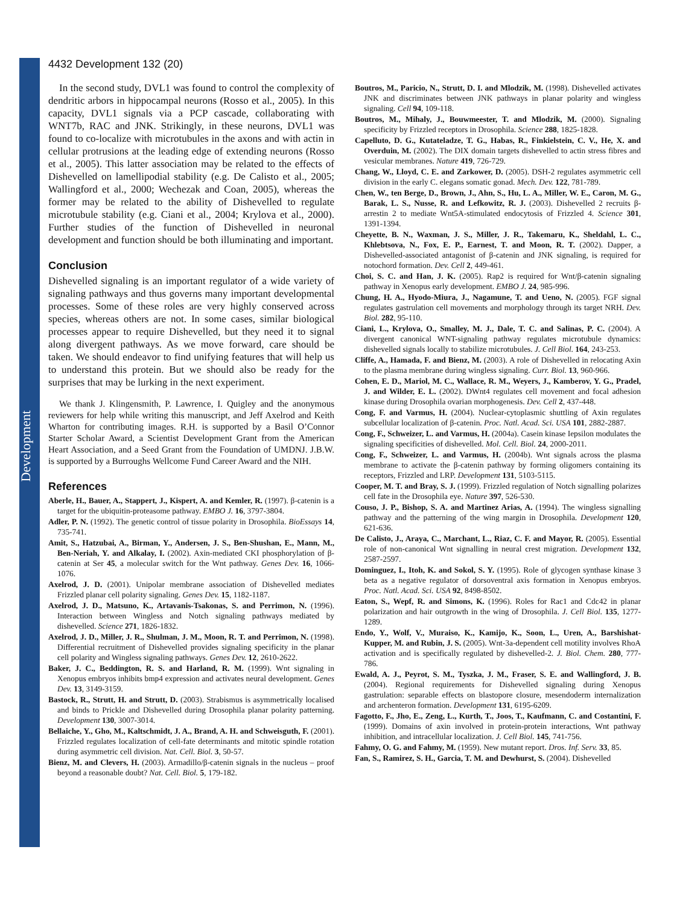Development
4432 Development 132 (20)
In the second study, DVL1 was found to control the complexity of dendritic arbors in hippocampal neurons (Rosso et al., 2005). In this capacity, DVL1 signals via a PCP cascade, collaborating with WNT7b, RAC and JNK. Strikingly, in these neurons, DVL1 was found to co-localize with microtubules in the axons and with actin in cellular protrusions at the leading edge of extending neurons (Rosso et al., 2005). This latter association may be related to the effects of Dishevelled on lamellipodial stability (e.g. De Calisto et al., 2005; Wallingford et al., 2000; Wechezak and Coan, 2005), whereas the former may be related to the ability of Dishevelled to regulate microtubule stability (e.g. Ciani et al., 2004; Krylova et al., 2000). Further studies of the function of Dishevelled in neuronal development and function should be both illuminating and important.
Conclusion
Dishevelled signaling is an important regulator of a wide variety of signaling pathways and thus governs many important developmental processes. Some of these roles are very highly conserved across species, whereas others are not. In some cases, similar biological processes appear to require Dishevelled, but they need it to signal along divergent pathways. As we move forward, care should be taken. We should endeavor to find unifying features that will help us to understand this protein. But we should also be ready for the surprises that may be lurking in the next experiment.
We thank J. Klingensmith, P. Lawrence, I. Quigley and the anonymous reviewers for help while writing this manuscript, and Jeff Axelrod and Keith Wharton for contributing images. R.H. is supported by a Basil O’Connor Starter Scholar Award, a Scientist Development Grant from the American Heart Association, and a Seed Grant from the Foundation of UMDNJ. J.B.W. is supported by a Burroughs Wellcome Fund Career Award and the NIH.
References
Aberle, H., Bauer, A., Stappert, J., Kispert, A. and Kemler, R. (1997). β-catenin is a target for the ubiquitin-proteasome pathway. EMBO J. 16, 3797-3804.
Adler, P. N. (1992). The genetic control of tissue polarity in Drosophila. BioEssays 14, 735-741.
Amit, S., Hatzubai, A., Birman, Y., Andersen, J. S., Ben-Shushan, E., Mann, M., Ben-Neriah, Y. and Alkalay, I. (2002). Axin-mediated CKI phosphorylation of β-catenin at Ser 45, a molecular switch for the Wnt pathway. Genes Dev. 16, 1066-1076.
Axelrod, J. D. (2001). Unipolar membrane association of Dishevelled mediates Frizzled planar cell polarity signaling. Genes Dev. 15, 1182-1187.
Axelrod, J. D., Matsuno, K., Artavanis-Tsakonas, S. and Perrimon, N. (1996). Interaction between Wingless and Notch signaling pathways mediated by dishevelled. Science 271, 1826-1832.
Axelrod, J. D., Miller, J. R., Shulman, J. M., Moon, R. T. and Perrimon, N. (1998). Differential recruitment of Dishevelled provides signaling specificity in the planar cell polarity and Wingless signaling pathways. Genes Dev. 12, 2610-2622.
Baker, J. C., Beddington, R. S. and Harland, R. M. (1999). Wnt signaling in Xenopus embryos inhibits bmp4 expression and activates neural development. Genes Dev. 13, 3149-3159.
Bastock, R., Strutt, H. and Strutt, D. (2003). Strabismus is asymmetrically localised and binds to Prickle and Dishevelled during Drosophila planar polarity patterning. Development 130, 3007-3014.
Bellaiche, Y., Gho, M., Kaltschmidt, J. A., Brand, A. H. and Schweisguth, F. (2001). Frizzled regulates localization of cell-fate determinants and mitotic spindle rotation during asymmetric cell division. Nat. Cell. Biol. 3, 50-57.
Bienz, M. and Clevers, H. (2003). Armadillo/β-catenin signals in the nucleus – proof beyond a reasonable doubt? Nat. Cell. Biol. 5, 179-182.
Boutros, M., Paricio, N., Strutt, D. I. and Mlodzik, M. (1998). Dishevelled activates JNK and discriminates between JNK pathways in planar polarity and wingless signaling. Cell 94, 109-118.
Boutros, M., Mihaly, J., Bouwmeester, T. and Mlodzik, M. (2000). Signaling specificity by Frizzled receptors in Drosophila. Science 288, 1825-1828.
Capelluto, D. G., Kutateladze, T. G., Habas, R., Finkielstein, C. V., He, X. and Overduin, M. (2002). The DIX domain targets dishevelled to actin stress fibres and vesicular membranes. Nature 419, 726-729.
Chang, W., Lloyd, C. E. and Zarkower, D. (2005). DSH-2 regulates asymmetric cell division in the early C. elegans somatic gonad. Mech. Dev. 122, 781-789.
Chen, W., ten Berge, D., Brown, J., Ahn, S., Hu, L. A., Miller, W. E., Caron, M. G., Barak, L. S., Nusse, R. and Lefkowitz, R. J. (2003). Dishevelled 2 recruits β-arrestin 2 to mediate Wnt5A-stimulated endocytosis of Frizzled 4. Science 301, 1391-1394.
Cheyette, B. N., Waxman, J. S., Miller, J. R., Takemaru, K., Sheldahl, L. C., Khlebtsova, N., Fox, E. P., Earnest, T. and Moon, R. T. (2002). Dapper, a Dishevelled-associated antagonist of β-catenin and JNK signaling, is required for notochord formation. Dev. Cell 2, 449-461.
Choi, S. C. and Han, J. K. (2005). Rap2 is required for Wnt/β-catenin signaling pathway in Xenopus early development. EMBO J. 24, 985-996.
Chung, H. A., Hyodo-Miura, J., Nagamune, T. and Ueno, N. (2005). FGF signal regulates gastrulation cell movements and morphology through its target NRH. Dev. Biol. 282, 95-110.
Ciani, L., Krylova, O., Smalley, M. J., Dale, T. C. and Salinas, P. C. (2004). A divergent canonical WNT-signaling pathway regulates microtubule dynamics: dishevelled signals locally to stabilize microtubules. J. Cell Biol. 164, 243-253.
Cliffe, A., Hamada, F. and Bienz, M. (2003). A role of Dishevelled in relocating Axin to the plasma membrane during wingless signaling. Curr. Biol. 13, 960-966.
Cohen, E. D., Mariol, M. C., Wallace, R. M., Weyers, J., Kamberov, Y. G., Pradel, J. and Wilder, E. L. (2002). DWnt4 regulates cell movement and focal adhesion kinase during Drosophila ovarian morphogenesis. Dev. Cell 2, 437-448.
Cong, F. and Varmus, H. (2004). Nuclear-cytoplasmic shuttling of Axin regulates subcellular localization of β-catenin. Proc. Natl. Acad. Sci. USA 101, 2882-2887.
Cong, F., Schweizer, L. and Varmus, H. (2004a). Casein kinase Iepsilon modulates the signaling specificities of dishevelled. Mol. Cell. Biol. 24, 2000-2011.
Cong, F., Schweizer, L. and Varmus, H. (2004b). Wnt signals across the plasma membrane to activate the β-catenin pathway by forming oligomers containing its receptors, Frizzled and LRP. Development 131, 5103-5115.
Cooper, M. T. and Bray, S. J. (1999). Frizzled regulation of Notch signalling polarizes cell fate in the Drosophila eye. Nature 397, 526-530.
Couso, J. P., Bishop, S. A. and Martinez Arias, A. (1994). The wingless signalling pathway and the patterning of the wing margin in Drosophila. Development 120, 621-636.
De Calisto, J., Araya, C., Marchant, L., Riaz, C. F. and Mayor, R. (2005). Essential role of non-canonical Wnt signalling in neural crest migration. Development 132, 2587-2597.
Dominguez, I., Itoh, K. and Sokol, S. Y. (1995). Role of glycogen synthase kinase 3 beta as a negative regulator of dorsoventral axis formation in Xenopus embryos. Proc. Natl. Acad. Sci. USA 92, 8498-8502.
Eaton, S., Wepf, R. and Simons, K. (1996). Roles for Rac1 and Cdc42 in planar polarization and hair outgrowth in the wing of Drosophila. J. Cell Biol. 135, 1277-1289.
Endo, Y., Wolf, V., Muraiso, K., Kamijo, K., Soon, L., Uren, A., Barshishat-Kupper, M. and Rubin, J. S. (2005). Wnt-3a-dependent cell motility involves RhoA activation and is specifically regulated by dishevelled-2. J. Biol. Chem. 280, 777-786.
Ewald, A. J., Peyrot, S. M., Tyszka, J. M., Fraser, S. E. and Wallingford, J. B. (2004). Regional requirements for Dishevelled signaling during Xenopus gastrulation: separable effects on blastopore closure, mesendoderm internalization and archenteron formation. Development 131, 6195-6209.
Fagotto, F., Jho, E., Zeng, L., Kurth, T., Joos, T., Kaufmann, C. and Costantini, F. (1999). Domains of axin involved in protein-protein interactions, Wnt pathway inhibition, and intracellular localization. J. Cell Biol. 145, 741-756.
Fahmy, O. G. and Fahmy, M. (1959). New mutant report. Dros. Inf. Serv. 33, 85.
Fan, S., Ramirez, S. H., Garcia, T. M. and Dewhurst, S. (2004). Dishevelled